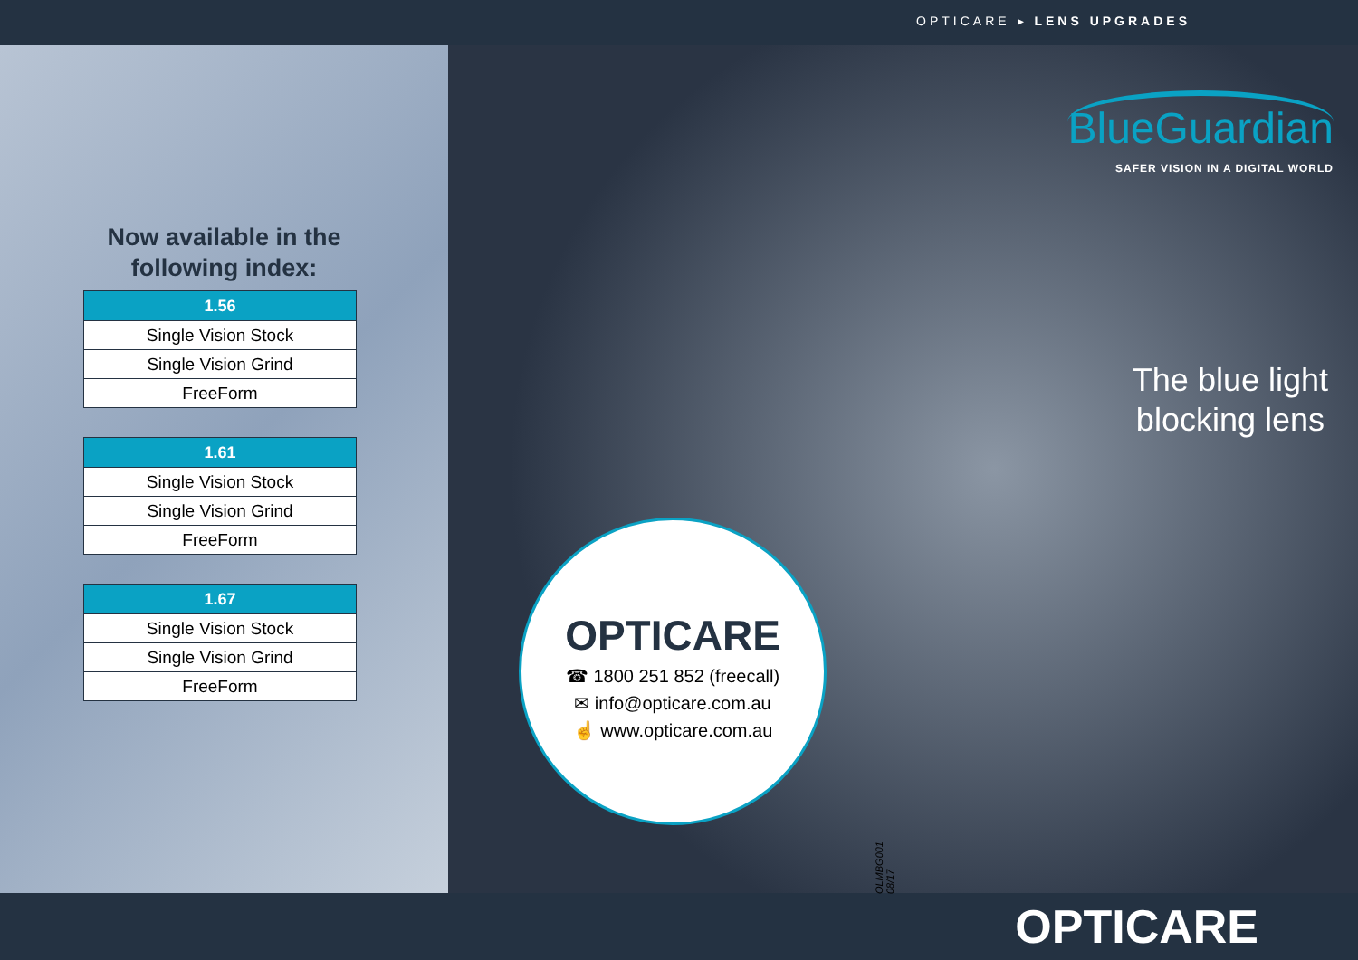OPTICARE ▸ LENS UPGRADES
Now available in the
following index:
| 1.56 |
| --- |
| Single Vision Stock |
| Single Vision Grind |
| FreeForm |
| 1.61 |
| --- |
| Single Vision Stock |
| Single Vision Grind |
| FreeForm |
| 1.67 |
| --- |
| Single Vision Stock |
| Single Vision Grind |
| FreeForm |
BlueGuardian
SAFER VISION IN A DIGITAL WORLD
The blue light
blocking lens
OPTICARE
☎ 1800 251 852 (freecall)
✉ info@opticare.com.au
☝ www.opticare.com.au
OLMBG001 08/17
OPTICARE